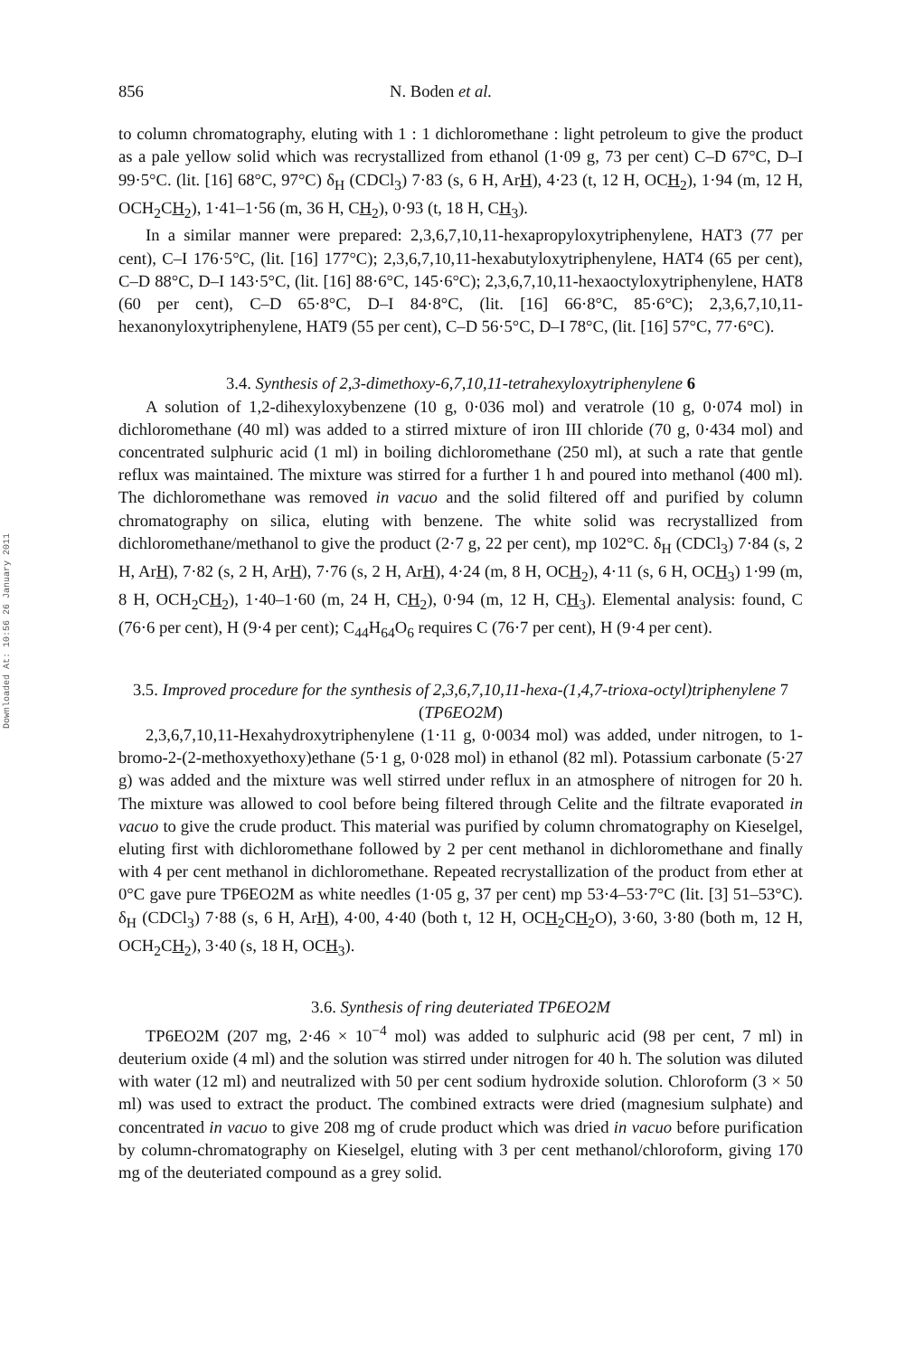Downloaded At: 10:56 26 January 2011
856 N. Boden et al.
to column chromatography, eluting with 1 : 1 dichloromethane : light petroleum to give the product as a pale yellow solid which was recrystallized from ethanol (1·09 g, 73 per cent) C–D 67°C, D–I 99·5°C. (lit. [16] 68°C, 97°C) δ<sub>H</sub> (CDCl<sub>3</sub>) 7·83 (s, 6 H, ArH), 4·23 (t, 12 H, OCH<sub>2</sub>), 1·94 (m, 12 H, OCH<sub>2</sub>CH<sub>2</sub>), 1·41–1·56 (m, 36 H, CH<sub>2</sub>), 0·93 (t, 18 H, CH<sub>3</sub>).
In a similar manner were prepared: 2,3,6,7,10,11-hexapropyloxytriphenylene, HAT3 (77 per cent), C–I 176·5°C, (lit. [16] 177°C); 2,3,6,7,10,11-hexabutyloxytriphenylene, HAT4 (65 per cent), C–D 88°C, D–I 143·5°C, (lit. [16] 88·6°C, 145·6°C); 2,3,6,7,10,11-hexaoctyloxytriphenylene, HAT8 (60 per cent), C–D 65·8°C, D–I 84·8°C, (lit. [16] 66·8°C, 85·6°C); 2,3,6,7,10,11-hexanonyloxytriphenylene, HAT9 (55 per cent), C–D 56·5°C, D–I 78°C, (lit. [16] 57°C, 77·6°C).
3.4. Synthesis of 2,3-dimethoxy-6,7,10,11-tetrahexyloxytriphenylene 6
A solution of 1,2-dihexyloxybenzene (10 g, 0·036 mol) and veratrole (10 g, 0·074 mol) in dichloromethane (40 ml) was added to a stirred mixture of iron III chloride (70 g, 0·434 mol) and concentrated sulphuric acid (1 ml) in boiling dichloromethane (250 ml), at such a rate that gentle reflux was maintained. The mixture was stirred for a further 1 h and poured into methanol (400 ml). The dichloromethane was removed in vacuo and the solid filtered off and purified by column chromatography on silica, eluting with benzene. The white solid was recrystallized from dichloromethane/methanol to give the product (2·7 g, 22 per cent), mp 102°C. δ<sub>H</sub> (CDCl<sub>3</sub>) 7·84 (s, 2 H, ArH), 7·82 (s, 2 H, ArH), 7·76 (s, 2 H, ArH), 4·24 (m, 8 H, OCH<sub>2</sub>), 4·11 (s, 6 H, OCH<sub>3</sub>) 1·99 (m, 8 H, OCH<sub>2</sub>CH<sub>2</sub>), 1·40–1·60 (m, 24 H, CH<sub>2</sub>), 0·94 (m, 12 H, CH<sub>3</sub>). Elemental analysis: found, C (76·6 per cent), H (9·4 per cent); C<sub>44</sub>H<sub>64</sub>O<sub>6</sub> requires C (76·7 per cent), H (9·4 per cent).
3.5. Improved procedure for the synthesis of 2,3,6,7,10,11-hexa-(1,4,7-trioxa-octyl)triphenylene 7 (TP6EO2M)
2,3,6,7,10,11-Hexahydroxytriphenylene (1·11 g, 0·0034 mol) was added, under nitrogen, to 1-bromo-2-(2-methoxyethoxy)ethane (5·1 g, 0·028 mol) in ethanol (82 ml). Potassium carbonate (5·27 g) was added and the mixture was well stirred under reflux in an atmosphere of nitrogen for 20 h. The mixture was allowed to cool before being filtered through Celite and the filtrate evaporated in vacuo to give the crude product. This material was purified by column chromatography on Kieselgel, eluting first with dichloromethane followed by 2 per cent methanol in dichloromethane and finally with 4 per cent methanol in dichloromethane. Repeated recrystallization of the product from ether at 0°C gave pure TP6EO2M as white needles (1·05 g, 37 per cent) mp 53·4–53·7°C (lit. [3] 51–53°C). δ<sub>H</sub> (CDCl<sub>3</sub>) 7·88 (s, 6 H, ArH), 4·00, 4·40 (both t, 12 H, OCH<sub>2</sub>CH<sub>2</sub>O), 3·60, 3·80 (both m, 12 H, OCH<sub>2</sub>CH<sub>2</sub>), 3·40 (s, 18 H, OCH<sub>3</sub>).
3.6. Synthesis of ring deuteriated TP6EO2M
TP6EO2M (207 mg, 2·46 × 10<sup>−4</sup> mol) was added to sulphuric acid (98 per cent, 7 ml) in deuterium oxide (4 ml) and the solution was stirred under nitrogen for 40 h. The solution was diluted with water (12 ml) and neutralized with 50 per cent sodium hydroxide solution. Chloroform (3 × 50 ml) was used to extract the product. The combined extracts were dried (magnesium sulphate) and concentrated in vacuo to give 208 mg of crude product which was dried in vacuo before purification by column-chromatography on Kieselgel, eluting with 3 per cent methanol/chloroform, giving 170 mg of the deuteriated compound as a grey solid.